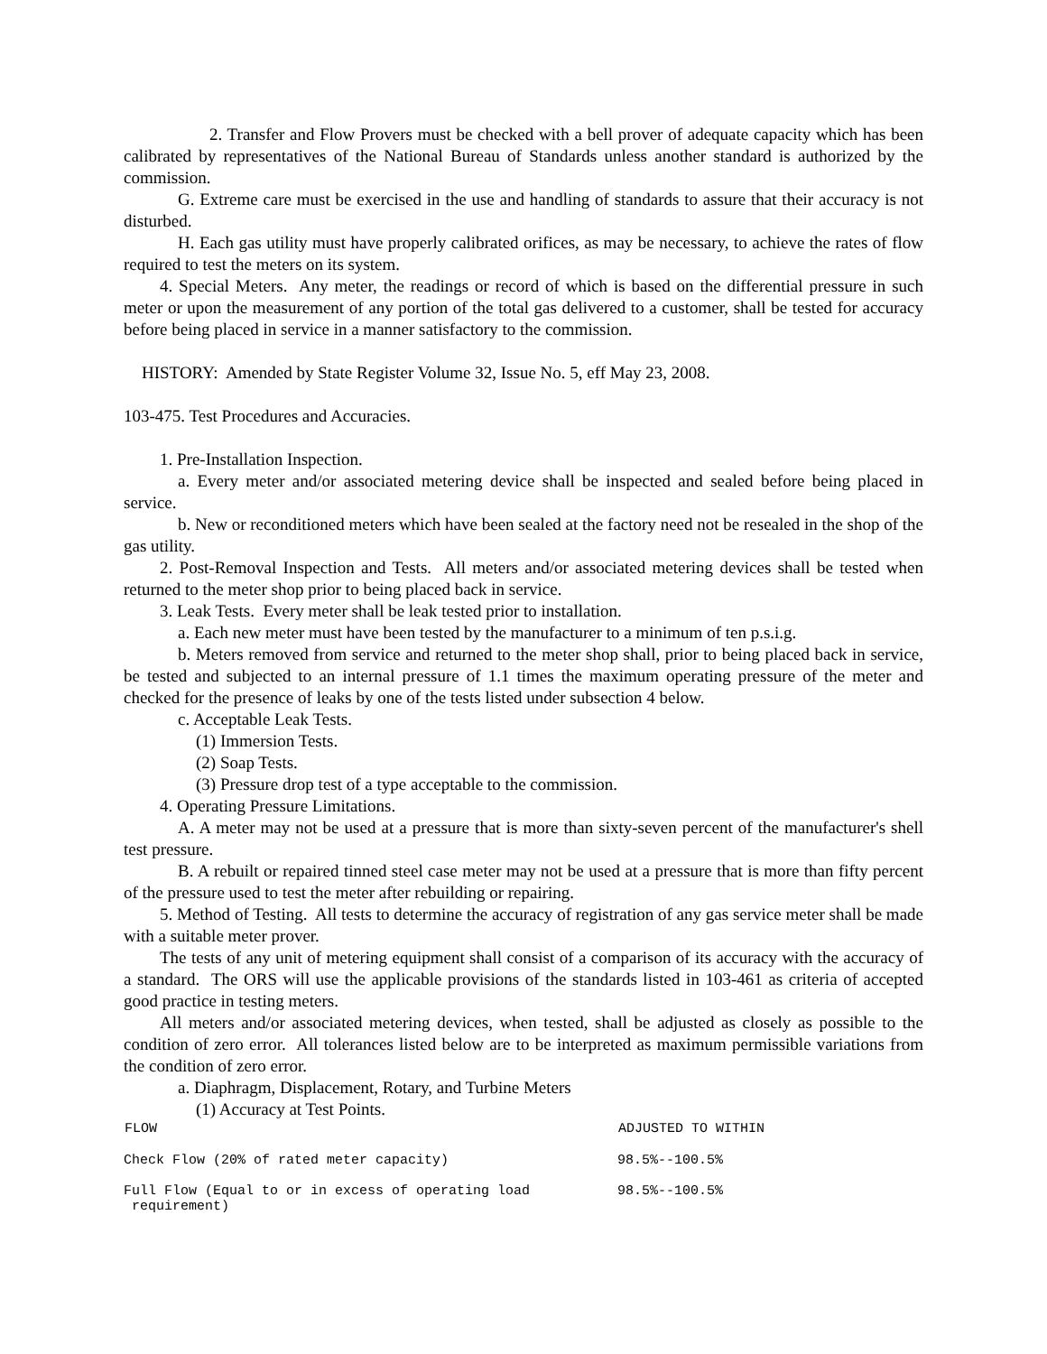2. Transfer and Flow Provers must be checked with a bell prover of adequate capacity which has been calibrated by representatives of the National Bureau of Standards unless another standard is authorized by the commission.
G. Extreme care must be exercised in the use and handling of standards to assure that their accuracy is not disturbed.
H. Each gas utility must have properly calibrated orifices, as may be necessary, to achieve the rates of flow required to test the meters on its system.
4. Special Meters. Any meter, the readings or record of which is based on the differential pressure in such meter or upon the measurement of any portion of the total gas delivered to a customer, shall be tested for accuracy before being placed in service in a manner satisfactory to the commission.
HISTORY: Amended by State Register Volume 32, Issue No. 5, eff May 23, 2008.
103-475. Test Procedures and Accuracies.
1. Pre-Installation Inspection.
a. Every meter and/or associated metering device shall be inspected and sealed before being placed in service.
b. New or reconditioned meters which have been sealed at the factory need not be resealed in the shop of the gas utility.
2. Post-Removal Inspection and Tests. All meters and/or associated metering devices shall be tested when returned to the meter shop prior to being placed back in service.
3. Leak Tests. Every meter shall be leak tested prior to installation.
a. Each new meter must have been tested by the manufacturer to a minimum of ten p.s.i.g.
b. Meters removed from service and returned to the meter shop shall, prior to being placed back in service, be tested and subjected to an internal pressure of 1.1 times the maximum operating pressure of the meter and checked for the presence of leaks by one of the tests listed under subsection 4 below.
c. Acceptable Leak Tests.
(1) Immersion Tests.
(2) Soap Tests.
(3) Pressure drop test of a type acceptable to the commission.
4. Operating Pressure Limitations.
A. A meter may not be used at a pressure that is more than sixty-seven percent of the manufacturer's shell test pressure.
B. A rebuilt or repaired tinned steel case meter may not be used at a pressure that is more than fifty percent of the pressure used to test the meter after rebuilding or repairing.
5. Method of Testing. All tests to determine the accuracy of registration of any gas service meter shall be made with a suitable meter prover.
The tests of any unit of metering equipment shall consist of a comparison of its accuracy with the accuracy of a standard. The ORS will use the applicable provisions of the standards listed in 103-461 as criteria of accepted good practice in testing meters.
All meters and/or associated metering devices, when tested, shall be adjusted as closely as possible to the condition of zero error. All tolerances listed below are to be interpreted as maximum permissible variations from the condition of zero error.
a. Diaphragm, Displacement, Rotary, and Turbine Meters
(1) Accuracy at Test Points.
| FLOW | ADJUSTED TO WITHIN |
| --- | --- |
| Check Flow (20% of rated meter capacity) | 98.5%--100.5% |
| Full Flow (Equal to or in excess of operating load requirement) | 98.5%--100.5% |